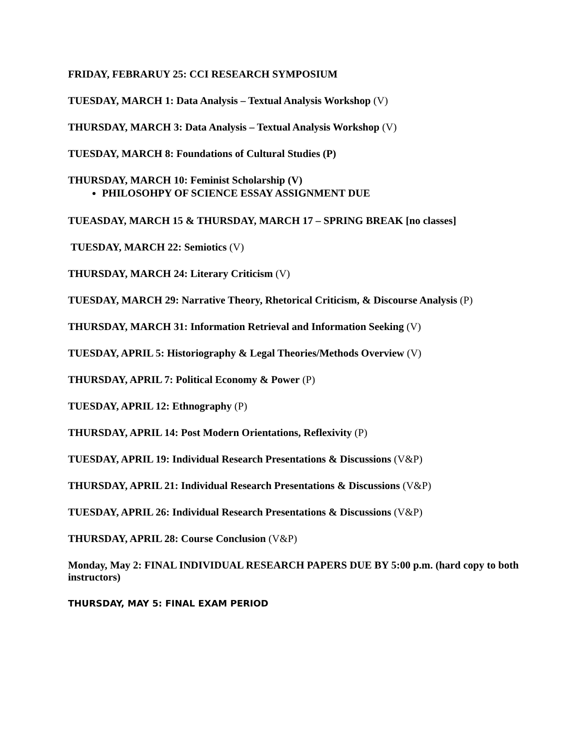FRIDAY, FEBRARUY 25: CCI RESEARCH SYMPOSIUM
TUESDAY, MARCH 1: Data Analysis – Textual Analysis Workshop (V)
THURSDAY, MARCH 3: Data Analysis – Textual Analysis Workshop (V)
TUESDAY, MARCH 8: Foundations of Cultural Studies (P)
THURSDAY, MARCH 10: Feminist Scholarship (V)
PHILOSOHPY OF SCIENCE ESSAY ASSIGNMENT DUE
TUEASDAY, MARCH 15 & THURSDAY, MARCH 17 – SPRING BREAK [no classes]
TUESDAY, MARCH 22: Semiotics (V)
THURSDAY, MARCH 24: Literary Criticism (V)
TUESDAY, MARCH 29: Narrative Theory, Rhetorical Criticism, & Discourse Analysis (P)
THURSDAY, MARCH 31: Information Retrieval and Information Seeking (V)
TUESDAY, APRIL 5: Historiography & Legal Theories/Methods Overview (V)
THURSDAY, APRIL 7: Political Economy & Power (P)
TUESDAY, APRIL 12: Ethnography (P)
THURSDAY, APRIL 14: Post Modern Orientations, Reflexivity (P)
TUESDAY, APRIL 19: Individual Research Presentations & Discussions (V&P)
THURSDAY, APRIL 21: Individual Research Presentations & Discussions (V&P)
TUESDAY, APRIL 26: Individual Research Presentations & Discussions (V&P)
THURSDAY, APRIL 28: Course Conclusion (V&P)
Monday, May 2: FINAL INDIVIDUAL RESEARCH PAPERS DUE BY 5:00 p.m. (hard copy to both instructors)
THURSDAY, MAY 5: FINAL EXAM PERIOD